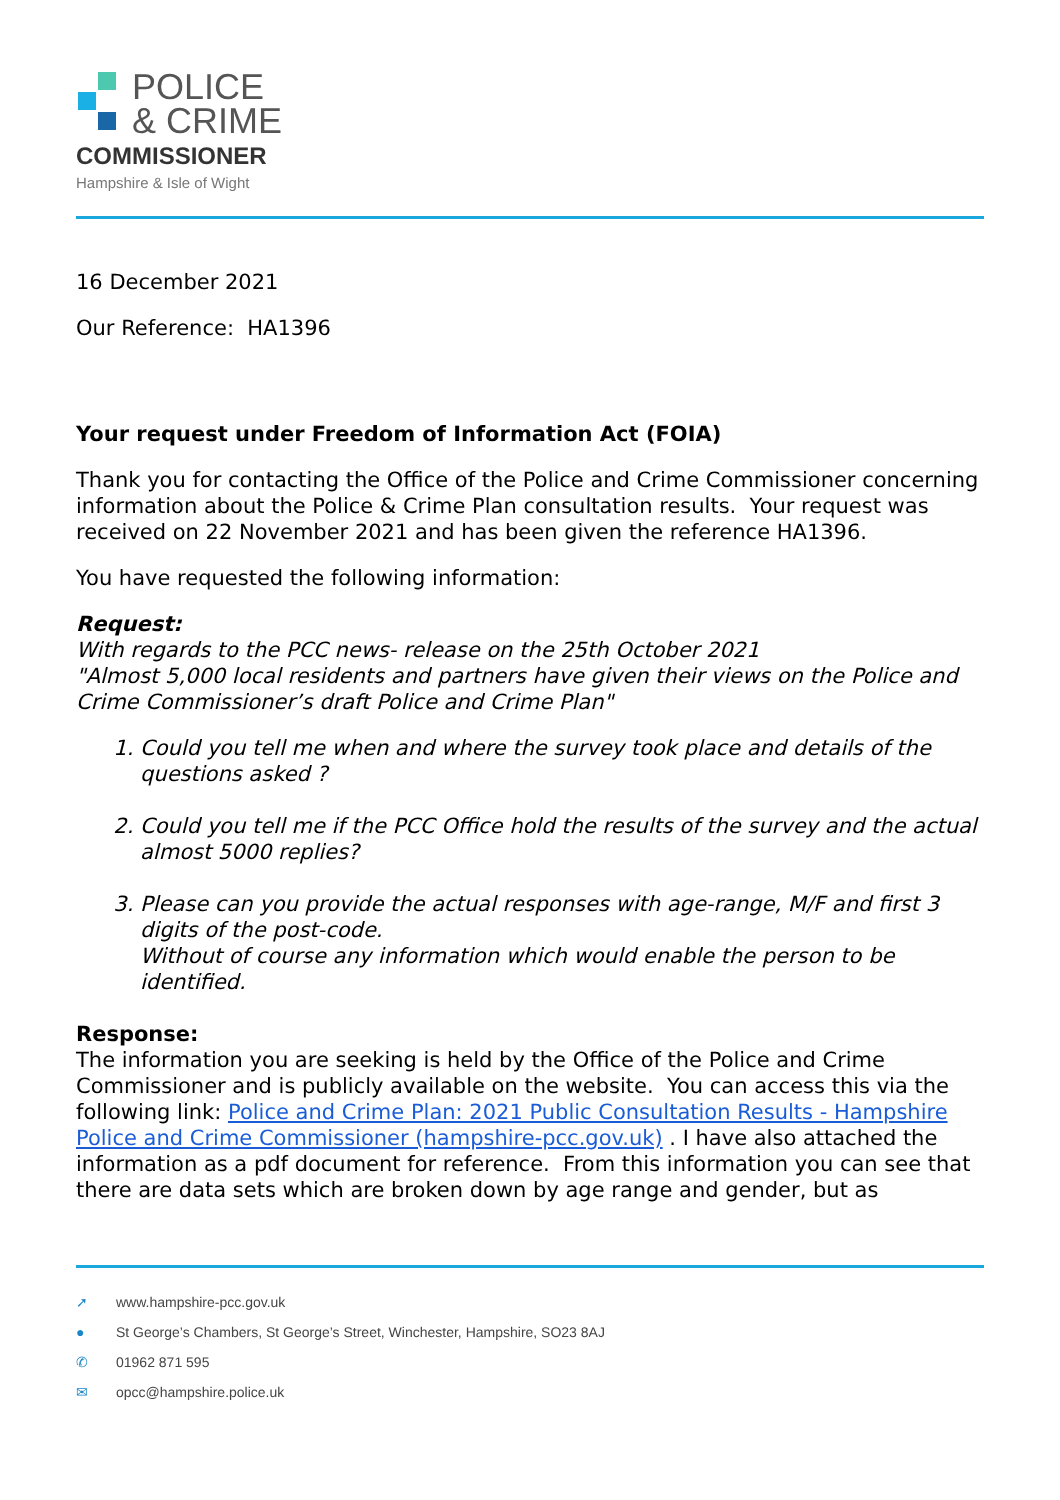POLICE
& CRIME
COMMISSIONER
Hampshire & Isle of Wight
16 December 2021
Our Reference: HA1396
Your request under Freedom of Information Act (FOIA)
Thank you for contacting the Office of the Police and Crime Commissioner concerning information about the Police & Crime Plan consultation results. Your request was received on 22 November 2021 and has been given the reference HA1396.
You have requested the following information:
Request:
With regards to the PCC news- release on the 25th October 2021
"Almost 5,000 local residents and partners have given their views on the Police and Crime Commissioner’s draft Police and Crime Plan"
1. Could you tell me when and where the survey took place and details of the questions asked ?
2. Could you tell me if the PCC Office hold the results of the survey and the actual almost 5000 replies?
3. Please can you provide the actual responses with age-range, M/F and first 3 digits of the post-code.
Without of course any information which would enable the person to be identified.
Response:
The information you are seeking is held by the Office of the Police and Crime Commissioner and is publicly available on the website. You can access this via the following link: Police and Crime Plan: 2021 Public Consultation Results - Hampshire Police and Crime Commissioner (hampshire-pcc.gov.uk) . I have also attached the information as a pdf document for reference. From this information you can see that there are data sets which are broken down by age range and gender, but as
➚ www.hampshire-pcc.gov.uk
● St George’s Chambers, St George’s Street, Winchester, Hampshire, SO23 8AJ
✆ 01962 871 595
✉ opcc@hampshire.police.uk